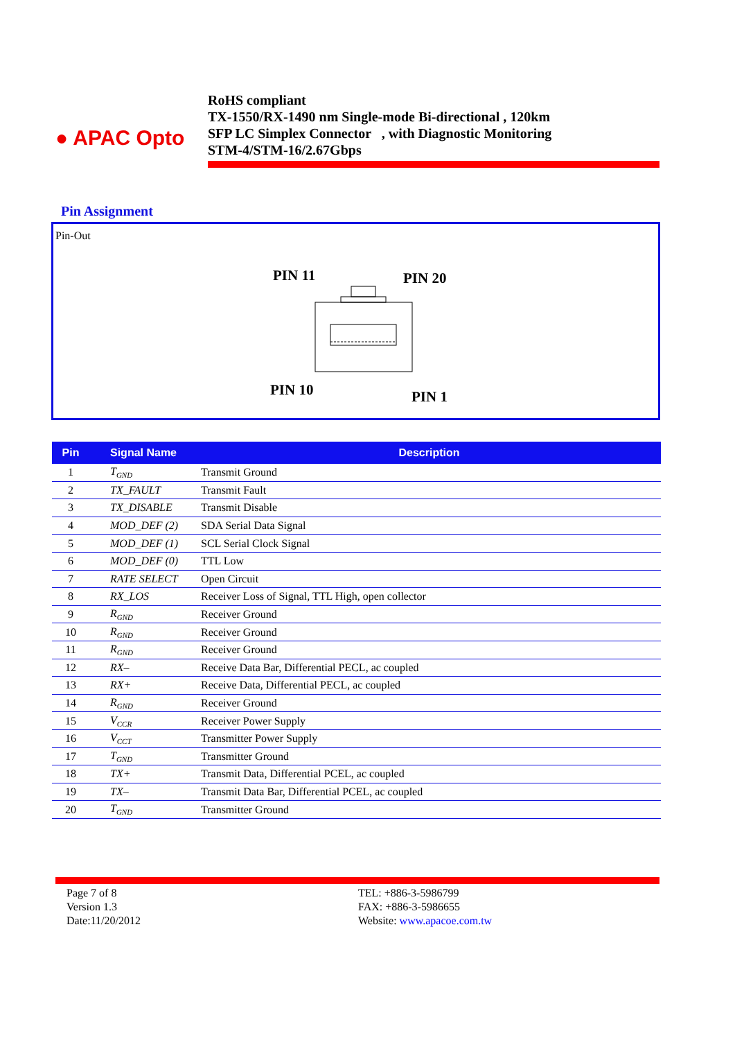● APAC Opto
RoHS compliant
TX-1550/RX-1490 nm Single-mode Bi-directional , 120km
SFP LC Simplex Connector , with Diagnostic Monitoring
STM-4/STM-16/2.67Gbps
Pin Assignment
Pin-Out
PIN 11 PIN 20
PIN 10 PIN 1
| Pin | Signal Name | Description |
| --- | --- | --- |
| 1 | T<sub>GND</sub> | Transmit Ground |
| 2 | TX_FAULT | Transmit Fault |
| 3 | TX_DISABLE | Transmit Disable |
| 4 | MOD_DEF (2) | SDA Serial Data Signal |
| 5 | MOD_DEF (1) | SCL Serial Clock Signal |
| 6 | MOD_DEF (0) | TTL Low |
| 7 | RATE SELECT | Open Circuit |
| 8 | RX_LOS | Receiver Loss of Signal, TTL High, open collector |
| 9 | R<sub>GND</sub> | Receiver Ground |
| 10 | R<sub>GND</sub> | Receiver Ground |
| 11 | R<sub>GND</sub> | Receiver Ground |
| 12 | RX– | Receive Data Bar, Differential PECL, ac coupled |
| 13 | RX+ | Receive Data, Differential PECL, ac coupled |
| 14 | R<sub>GND</sub> | Receiver Ground |
| 15 | V<sub>CCR</sub> | Receiver Power Supply |
| 16 | V<sub>CCT</sub> | Transmitter Power Supply |
| 17 | T<sub>GND</sub> | Transmitter Ground |
| 18 | TX+ | Transmit Data, Differential PCEL, ac coupled |
| 19 | TX– | Transmit Data Bar, Differential PCEL, ac coupled |
| 20 | T<sub>GND</sub> | Transmitter Ground |
Page 7 of 8
Version 1.3
Date:11/20/2012
TEL: +886-3-5986799
FAX: +886-3-5986655
Website: www.apacoe.com.tw